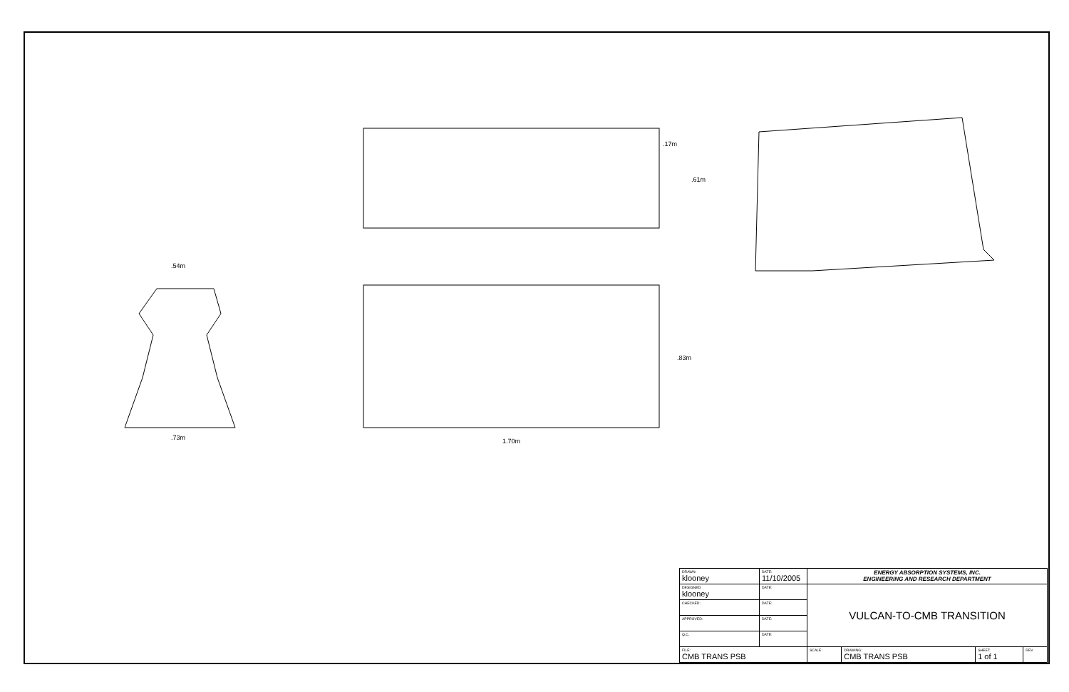.54m
.73m
1.70m
.17m
.61m
.83m
| DRAWN: klooney | DATE: 11/10/2005 | ENERGY ABSORPTION SYSTEMS, INC. ENGINEERING AND RESEARCH DEPARTMENT | | | |
| DESIGNED: klooney | DATE: | VULCAN-TO-CMB TRANSITION | | | |
| CHECKED: | DATE: | | | | |
| APPROVED: | DATE: | | | | |
| Q.C. | DATE: | | | | |
| FILE: CMB TRANS PSB | | SCALE: | DRAWING: CMB TRANS PSB | SHEET: 1 of 1 | REV |